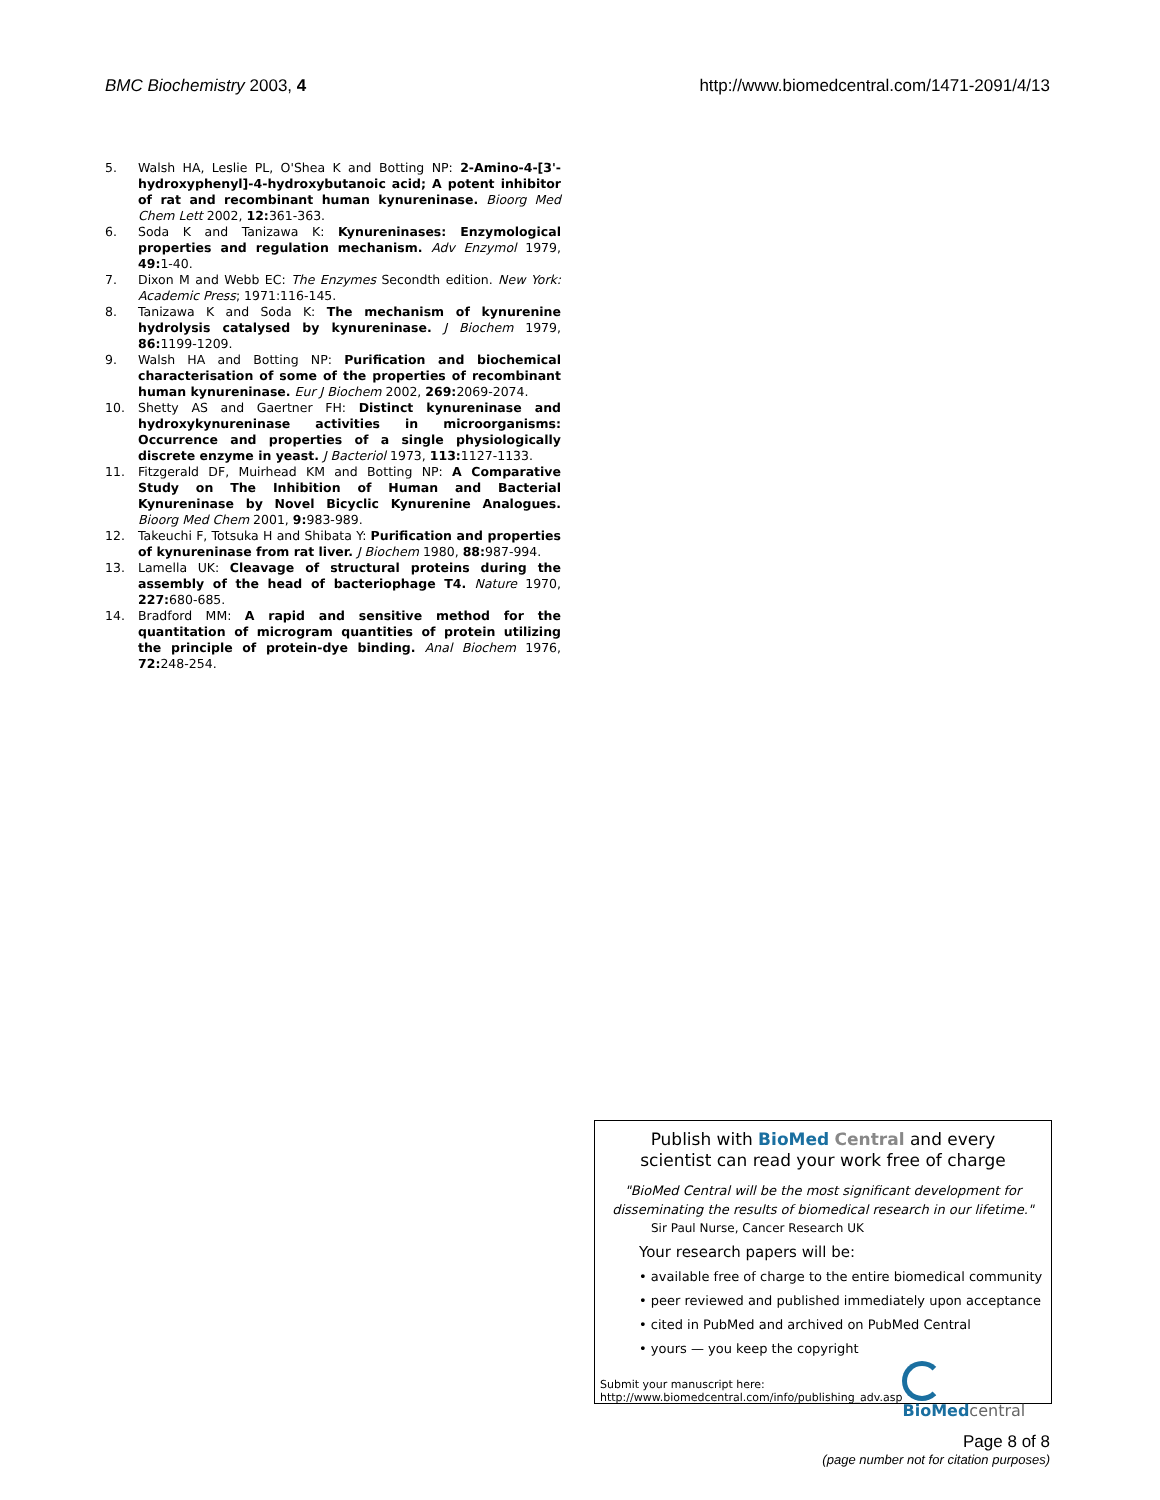BMC Biochemistry 2003, 4 http://www.biomedcentral.com/1471-2091/4/13
5. Walsh HA, Leslie PL, O'Shea K and Botting NP: 2-Amino-4-[3'-hydroxyphenyl]-4-hydroxybutanoic acid; A potent inhibitor of rat and recombinant human kynureninase. Bioorg Med Chem Lett 2002, 12: 361-363.
6. Soda K and Tanizawa K: Kynureninases: Enzymological properties and regulation mechanism. Adv Enzymol 1979, 49: 1-40.
7. Dixon M and Webb EC: The Enzymes Secondth edition. New York: Academic Press; 1971:116-145.
8. Tanizawa K and Soda K: The mechanism of kynurenine hydrolysis catalysed by kynureninase. J Biochem 1979, 86: 1199-1209.
9. Walsh HA and Botting NP: Purification and biochemical characterisation of some of the properties of recombinant human kynureninase. Eur J Biochem 2002, 269: 2069-2074.
10. Shetty AS and Gaertner FH: Distinct kynureninase and hydroxykynureninase activities in microorganisms: Occurrence and properties of a single physiologically discrete enzyme in yeast. J Bacteriol 1973, 113: 1127-1133.
11. Fitzgerald DF, Muirhead KM and Botting NP: A Comparative Study on The Inhibition of Human and Bacterial Kynureninase by Novel Bicyclic Kynurenine Analogues. Bioorg Med Chem 2001, 9: 983-989.
12. Takeuchi F, Totsuka H and Shibata Y: Purification and properties of kynureninase from rat liver. J Biochem 1980, 88: 987-994.
13. Lamella UK: Cleavage of structural proteins during the assembly of the head of bacteriophage T4. Nature 1970, 227: 680-685.
14. Bradford MM: A rapid and sensitive method for the quantitation of microgram quantities of protein utilizing the principle of protein-dye binding. Anal Biochem 1976, 72: 248-254.
Publish with Bio Med Central and every
scientist can read your work free of charge
"BioMed Central will be the most significant development for disseminating the results of biomedical research in our lifetime."
Sir Paul Nurse, Cancer Research UK
Your research papers will be:
• available free of charge to the entire biomedical community
• peer reviewed and published immediately upon acceptance
• cited in PubMed and archived on PubMed Central
• yours — you keep the copyright
Submit your manuscript here:
http://www.biomedcentral.com/info/publishing_adv.asp
BioMed central
Page 8 of 8
(page number not for citation purposes)